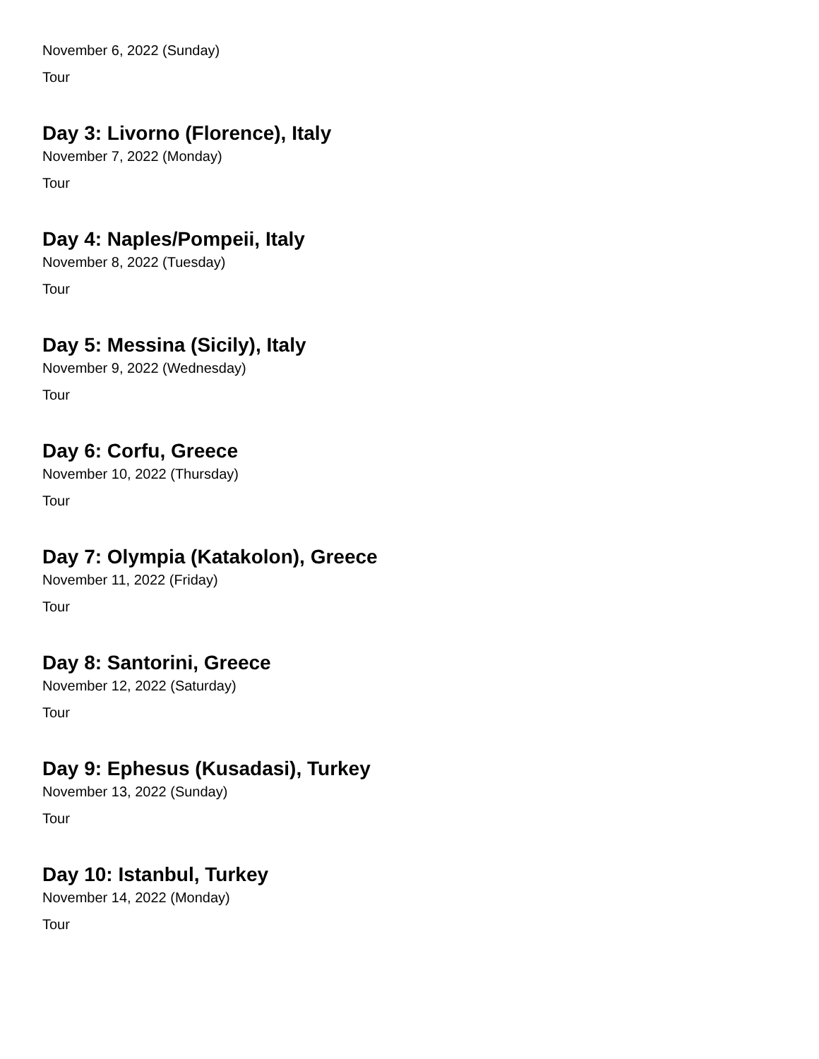November 6, 2022 (Sunday)
Tour
Day 3: Livorno (Florence), Italy
November 7, 2022 (Monday)
Tour
Day 4: Naples/Pompeii, Italy
November 8, 2022 (Tuesday)
Tour
Day 5: Messina (Sicily), Italy
November 9, 2022 (Wednesday)
Tour
Day 6: Corfu, Greece
November 10, 2022 (Thursday)
Tour
Day 7: Olympia (Katakolon), Greece
November 11, 2022 (Friday)
Tour
Day 8: Santorini, Greece
November 12, 2022 (Saturday)
Tour
Day 9: Ephesus (Kusadasi), Turkey
November 13, 2022 (Sunday)
Tour
Day 10: Istanbul, Turkey
November 14, 2022 (Monday)
Tour